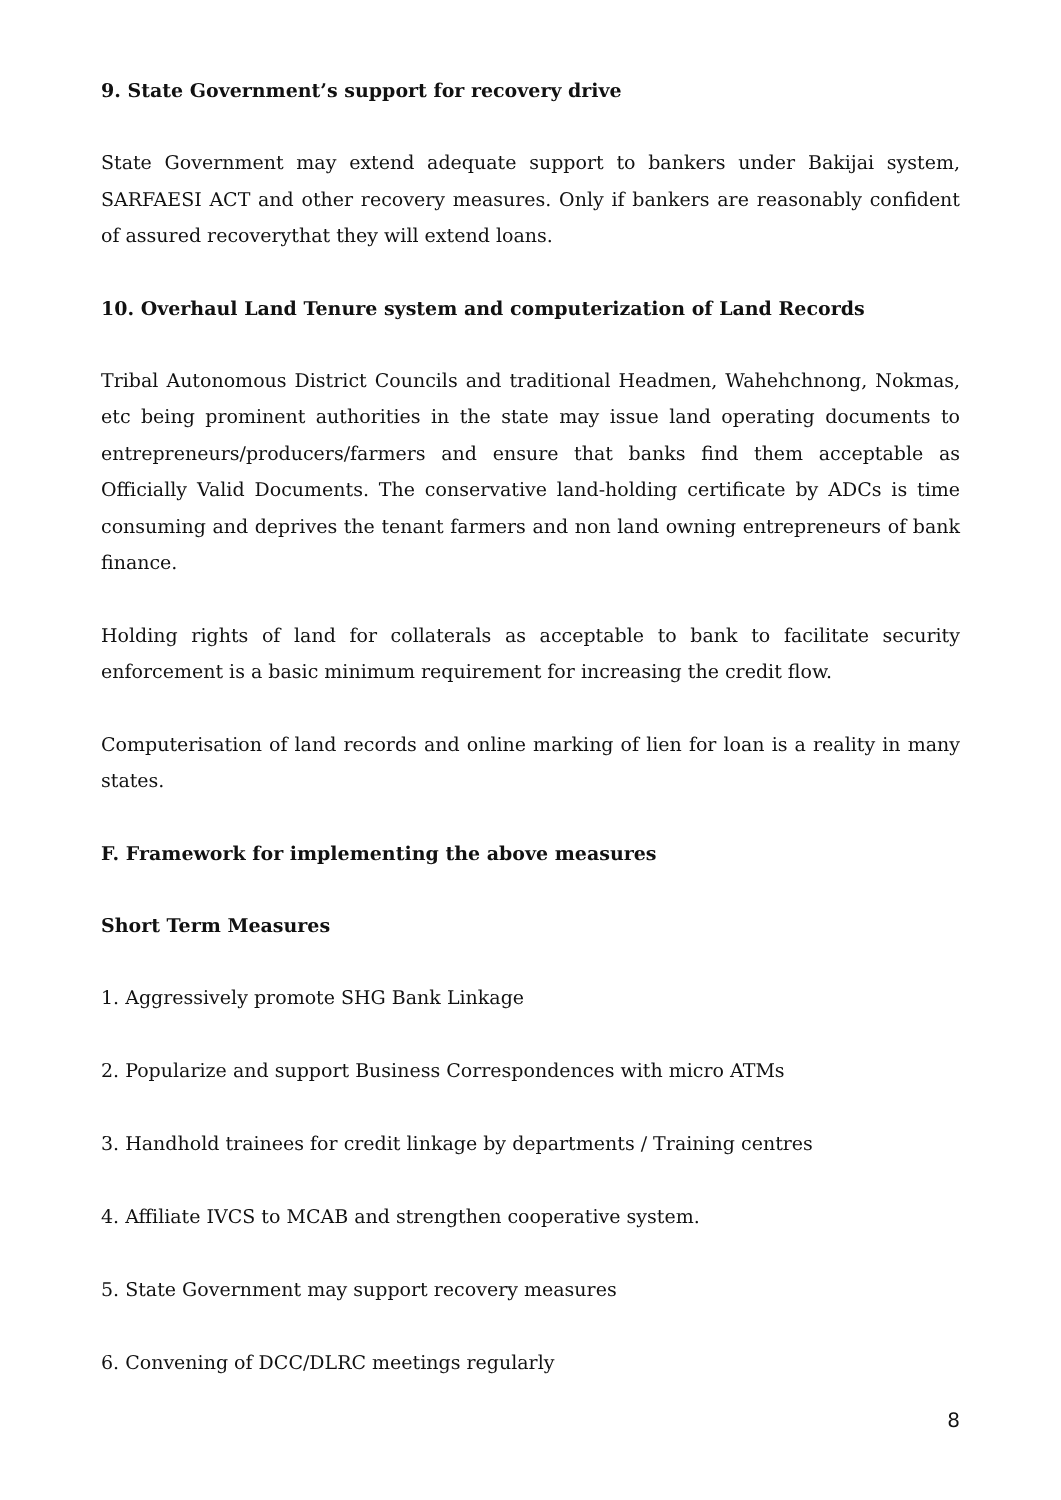9. State Government’s support for recovery drive
State Government may extend adequate support to bankers under Bakijai system, SARFAESI ACT and other recovery measures. Only if bankers are reasonably confident of assured recoverythat they will extend loans.
10. Overhaul Land Tenure system and computerization of Land Records
Tribal Autonomous District Councils and traditional Headmen, Wahehchnong, Nokmas, etc being prominent authorities in the state may issue land operating documents to entrepreneurs/producers/farmers and ensure that banks find them acceptable as Officially Valid Documents. The conservative land-holding certificate by ADCs is time consuming and deprives the tenant farmers and non land owning entrepreneurs of bank finance.
Holding rights of land for collaterals as acceptable to bank to facilitate security enforcement is a basic minimum requirement for increasing the credit flow.
Computerisation of land records and online marking of lien for loan is a reality in many states.
F. Framework for implementing the above measures
Short Term Measures
1. Aggressively promote SHG Bank Linkage
2. Popularize and support Business Correspondences with micro ATMs
3. Handhold trainees for credit linkage by departments / Training centres
4. Affiliate IVCS to MCAB and strengthen cooperative system.
5. State Government may support recovery measures
6. Convening of DCC/DLRC meetings regularly
8